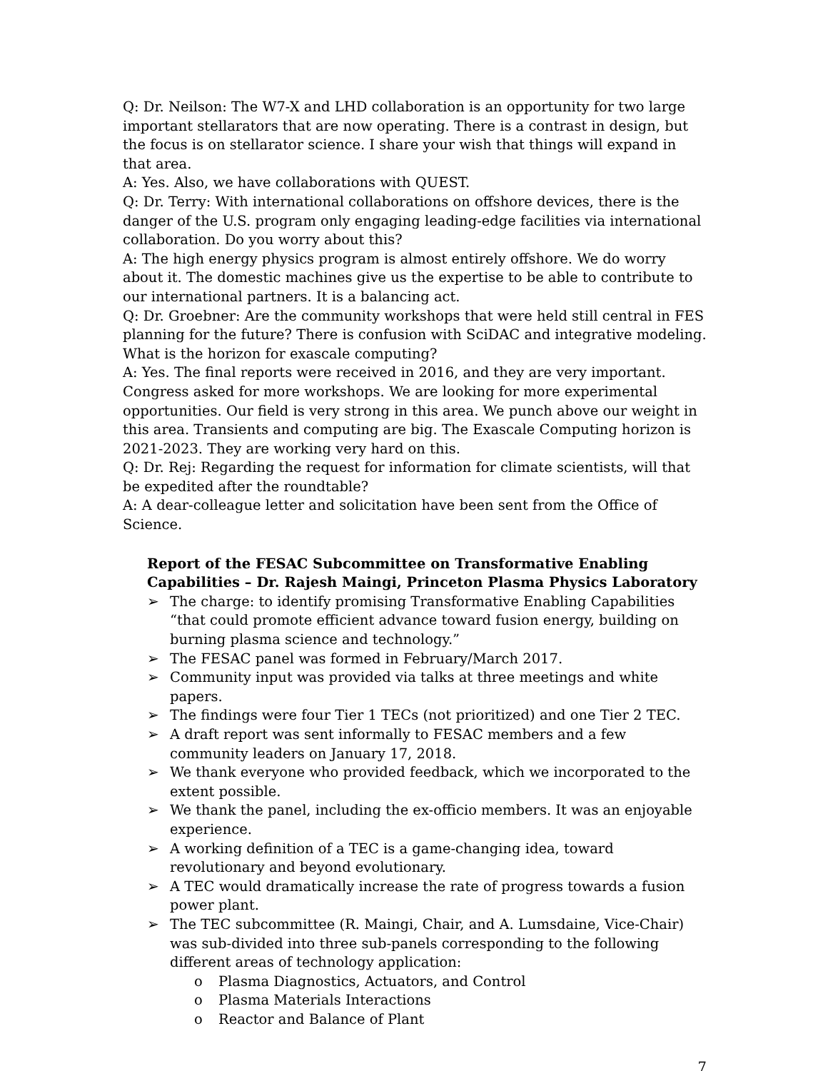Q: Dr. Neilson: The W7-X and LHD collaboration is an opportunity for two large important stellarators that are now operating. There is a contrast in design, but the focus is on stellarator science. I share your wish that things will expand in that area.
A: Yes. Also, we have collaborations with QUEST.
Q: Dr. Terry: With international collaborations on offshore devices, there is the danger of the U.S. program only engaging leading-edge facilities via international collaboration. Do you worry about this?
A: The high energy physics program is almost entirely offshore. We do worry about it. The domestic machines give us the expertise to be able to contribute to our international partners. It is a balancing act.
Q: Dr. Groebner: Are the community workshops that were held still central in FES planning for the future? There is confusion with SciDAC and integrative modeling. What is the horizon for exascale computing?
A: Yes. The final reports were received in 2016, and they are very important. Congress asked for more workshops. We are looking for more experimental opportunities. Our field is very strong in this area. We punch above our weight in this area. Transients and computing are big. The Exascale Computing horizon is 2021-2023. They are working very hard on this.
Q: Dr. Rej: Regarding the request for information for climate scientists, will that be expedited after the roundtable?
A: A dear-colleague letter and solicitation have been sent from the Office of Science.
Report of the FESAC Subcommittee on Transformative Enabling Capabilities – Dr. Rajesh Maingi, Princeton Plasma Physics Laboratory
➢ The charge: to identify promising Transformative Enabling Capabilities “that could promote efficient advance toward fusion energy, building on burning plasma science and technology.”
➢ The FESAC panel was formed in February/March 2017.
➢ Community input was provided via talks at three meetings and white papers.
➢ The findings were four Tier 1 TECs (not prioritized) and one Tier 2 TEC.
➢ A draft report was sent informally to FESAC members and a few community leaders on January 17, 2018.
➢ We thank everyone who provided feedback, which we incorporated to the extent possible.
➢ We thank the panel, including the ex-officio members. It was an enjoyable experience.
➢ A working definition of a TEC is a game-changing idea, toward revolutionary and beyond evolutionary.
➢ A TEC would dramatically increase the rate of progress towards a fusion power plant.
➢ The TEC subcommittee (R. Maingi, Chair, and A. Lumsdaine, Vice-Chair) was sub-divided into three sub-panels corresponding to the following different areas of technology application:
o Plasma Diagnostics, Actuators, and Control
o Plasma Materials Interactions
o Reactor and Balance of Plant
7